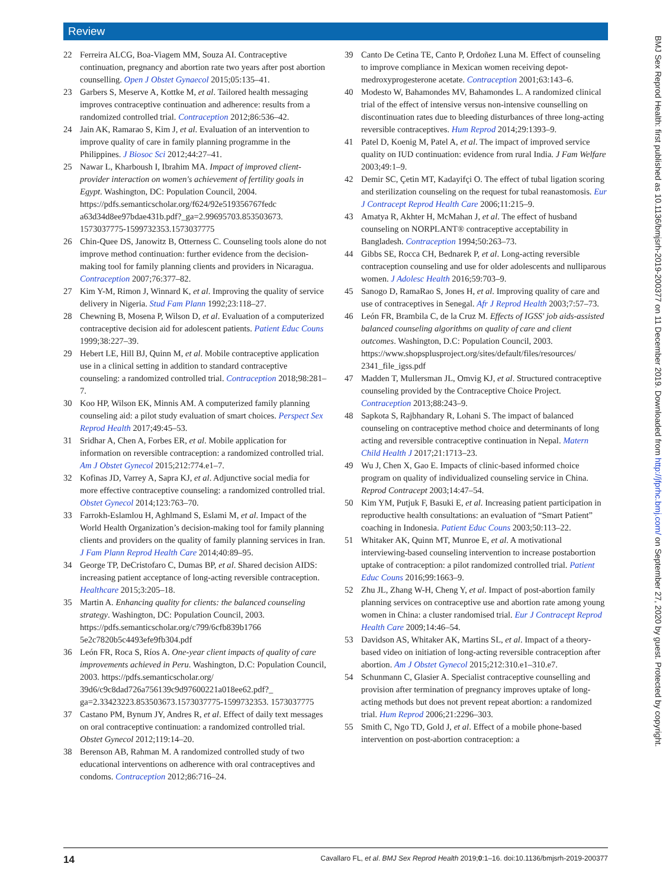Review
22 Ferreira ALCG, Boa-Viagem MM, Souza AI. Contraceptive continuation, pregnancy and abortion rate two years after post abortion counselling. Open J Obstet Gynaecol 2015;05:135–41.
23 Garbers S, Meserve A, Kottke M, et al. Tailored health messaging improves contraceptive continuation and adherence: results from a randomized controlled trial. Contraception 2012;86:536–42.
24 Jain AK, Ramarao S, Kim J, et al. Evaluation of an intervention to improve quality of care in family planning programme in the Philippines. J Biosoc Sci 2012;44:27–41.
25 Nawar L, Kharboush I, Ibrahim MA. Impact of improved client-provider interaction on women's achievement of fertility goals in Egypt. Washington, DC: Population Council, 2004. https://pdfs.semanticscholar.org/f624/92e519356767fedc a63d34d8ee97bdae431b.pdf?_ga=2.99695703.853503673. 1573037775-1599732353.1573037775
26 Chin-Quee DS, Janowitz B, Otterness C. Counseling tools alone do not improve method continuation: further evidence from the decision-making tool for family planning clients and providers in Nicaragua. Contraception 2007;76:377–82.
27 Kim Y-M, Rimon J, Winnard K, et al. Improving the quality of service delivery in Nigeria. Stud Fam Plann 1992;23:118–27.
28 Chewning B, Mosena P, Wilson D, et al. Evaluation of a computerized contraceptive decision aid for adolescent patients. Patient Educ Couns 1999;38:227–39.
29 Hebert LE, Hill BJ, Quinn M, et al. Mobile contraceptive application use in a clinical setting in addition to standard contraceptive counseling: a randomized controlled trial. Contraception 2018;98:281–7.
30 Koo HP, Wilson EK, Minnis AM. A computerized family planning counseling aid: a pilot study evaluation of smart choices. Perspect Sex Reprod Health 2017;49:45–53.
31 Sridhar A, Chen A, Forbes ER, et al. Mobile application for information on reversible contraception: a randomized controlled trial. Am J Obstet Gynecol 2015;212:774.e1–7.
32 Kofinas JD, Varrey A, Sapra KJ, et al. Adjunctive social media for more effective contraceptive counseling: a randomized controlled trial. Obstet Gynecol 2014;123:763–70.
33 Farrokh-Eslamlou H, Aghlmand S, Eslami M, et al. Impact of the World Health Organization’s decision-making tool for family planning clients and providers on the quality of family planning services in Iran. J Fam Plann Reprod Health Care 2014;40:89–95.
34 George TP, DeCristofaro C, Dumas BP, et al. Shared decision AIDS: increasing patient acceptance of long-acting reversible contraception. Healthcare 2015;3:205–18.
35 Martin A. Enhancing quality for clients: the balanced counseling strategy. Washington, DC: Population Council, 2003. https://pdfs.semanticscholar.org/c799/6cfb839b1766 5e2c7820b5c4493efe9fb304.pdf
36 León FR, Roca S, Ríos A. One-year client impacts of quality of care improvements achieved in Peru. Washington, D.C: Population Council, 2003. https://pdfs.semanticscholar.org/ 39d6/c9c8dad726a756139c9d97600221a018ee62.pdf?_ ga=2.33423223.853503673.1573037775-1599732353. 1573037775
37 Castano PM, Bynum JY, Andres R, et al. Effect of daily text messages on oral contraceptive continuation: a randomized controlled trial. Obstet Gynecol 2012;119:14–20.
38 Berenson AB, Rahman M. A randomized controlled study of two educational interventions on adherence with oral contraceptives and condoms. Contraception 2012;86:716–24.
39 Canto De Cetina TE, Canto P, Ordoñez Luna M. Effect of counseling to improve compliance in Mexican women receiving depot-medroxyprogesterone acetate. Contraception 2001;63:143–6.
40 Modesto W, Bahamondes MV, Bahamondes L. A randomized clinical trial of the effect of intensive versus non-intensive counselling on discontinuation rates due to bleeding disturbances of three long-acting reversible contraceptives. Hum Reprod 2014;29:1393–9.
41 Patel D, Koenig M, Patel A, et al. The impact of improved service quality on IUD continuation: evidence from rural India. J Fam Welfare 2003;49:1–9.
42 Demir SC, Çetin MT, Kadayifçi O. The effect of tubal ligation scoring and sterilization counseling on the request for tubal reanastomosis. Eur J Contracept Reprod Health Care 2006;11:215–9.
43 Amatya R, Akhter H, McMahan J, et al. The effect of husband counseling on NORPLANT® contraceptive acceptability in Bangladesh. Contraception 1994;50:263–73.
44 Gibbs SE, Rocca CH, Bednarek P, et al. Long-acting reversible contraception counseling and use for older adolescents and nulliparous women. J Adolesc Health 2016;59:703–9.
45 Sanogo D, RamaRao S, Jones H, et al. Improving quality of care and use of contraceptives in Senegal. Afr J Reprod Health 2003;7:57–73.
46 León FR, Brambila C, de la Cruz M. Effects of IGSS' job aids-assisted balanced counseling algorithms on quality of care and client outcomes. Washington, D.C: Population Council, 2003. https://www.shopsplusproject.org/sites/default/files/resources/ 2341_file_igss.pdf
47 Madden T, Mullersman JL, Omvig KJ, et al. Structured contraceptive counseling provided by the Contraceptive Choice Project. Contraception 2013;88:243–9.
48 Sapkota S, Rajbhandary R, Lohani S. The impact of balanced counseling on contraceptive method choice and determinants of long acting and reversible contraceptive continuation in Nepal. Matern Child Health J 2017;21:1713–23.
49 Wu J, Chen X, Gao E. Impacts of clinic-based informed choice program on quality of individualized counseling service in China. Reprod Contracept 2003;14:47–54.
50 Kim YM, Putjuk F, Basuki E, et al. Increasing patient participation in reproductive health consultations: an evaluation of “Smart Patient” coaching in Indonesia. Patient Educ Couns 2003;50:113–22.
51 Whitaker AK, Quinn MT, Munroe E, et al. A motivational interviewing-based counseling intervention to increase postabortion uptake of contraception: a pilot randomized controlled trial. Patient Educ Couns 2016;99:1663–9.
52 Zhu JL, Zhang W-H, Cheng Y, et al. Impact of post-abortion family planning services on contraceptive use and abortion rate among young women in China: a cluster randomised trial. Eur J Contracept Reprod Health Care 2009;14:46–54.
53 Davidson AS, Whitaker AK, Martins SL, et al. Impact of a theory-based video on initiation of long-acting reversible contraception after abortion. Am J Obstet Gynecol 2015;212:310.e1–310.e7.
54 Schunmann C, Glasier A. Specialist contraceptive counselling and provision after termination of pregnancy improves uptake of long-acting methods but does not prevent repeat abortion: a randomized trial. Hum Reprod 2006;21:2296–303.
55 Smith C, Ngo TD, Gold J, et al. Effect of a mobile phone-based intervention on post-abortion contraception: a
14 Cavallaro FL, et al. BMJ Sex Reprod Health 2019;0:1–16. doi:10.1136/bmjsrh-2019-200377
BMJ Sex Reprod Health: first published as 10.1136/bmjsrh-2019-200377 on 11 December 2019. Downloaded from http://jfprhc.bmj.com/ on September 27, 2020 by guest. Protected by copyright.